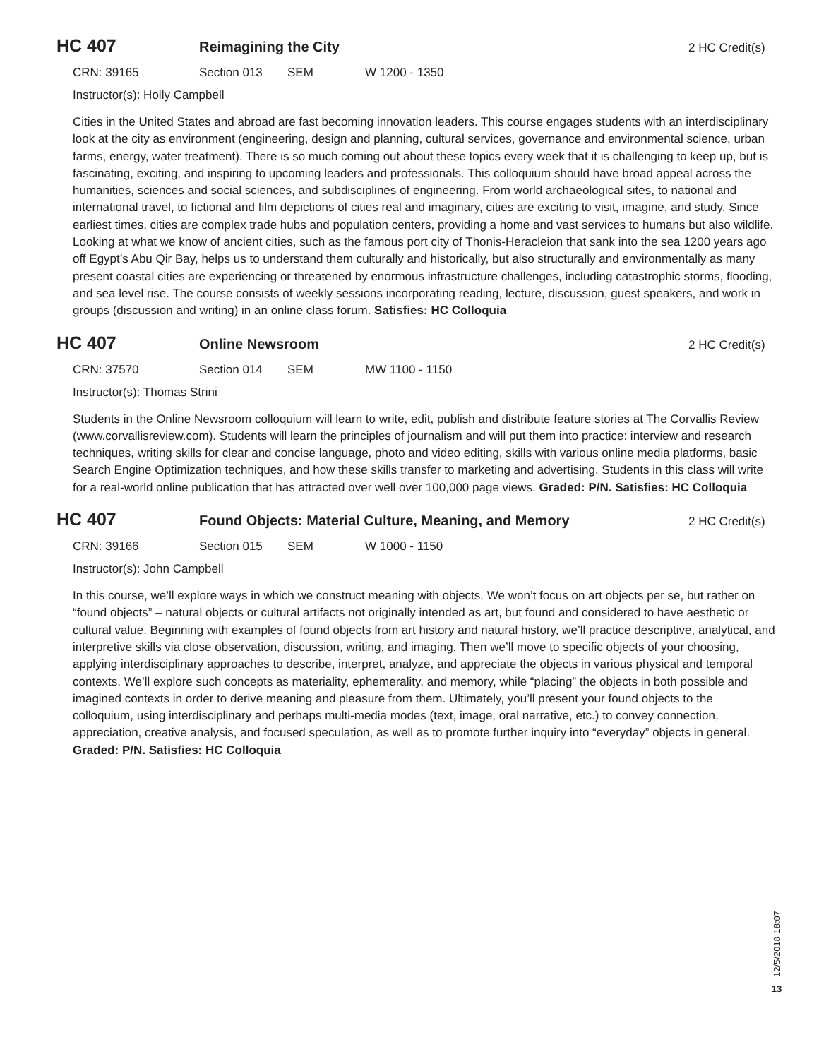HC 407 Reimagining the City 2 HC Credit(s)
CRN: 39165 Section 013 SEM W 1200 - 1350
Instructor(s): Holly Campbell
Cities in the United States and abroad are fast becoming innovation leaders. This course engages students with an interdisciplinary look at the city as environment (engineering, design and planning, cultural services, governance and environmental science, urban farms, energy, water treatment). There is so much coming out about these topics every week that it is challenging to keep up, but is fascinating, exciting, and inspiring to upcoming leaders and professionals. This colloquium should have broad appeal across the humanities, sciences and social sciences, and subdisciplines of engineering. From world archaeological sites, to national and international travel, to fictional and film depictions of cities real and imaginary, cities are exciting to visit, imagine, and study. Since earliest times, cities are complex trade hubs and population centers, providing a home and vast services to humans but also wildlife. Looking at what we know of ancient cities, such as the famous port city of Thonis-Heracleion that sank into the sea 1200 years ago off Egypt’s Abu Qir Bay, helps us to understand them culturally and historically, but also structurally and environmentally as many present coastal cities are experiencing or threatened by enormous infrastructure challenges, including catastrophic storms, flooding, and sea level rise. The course consists of weekly sessions incorporating reading, lecture, discussion, guest speakers, and work in groups (discussion and writing) in an online class forum. Satisfies: HC Colloquia
HC 407 Online Newsroom 2 HC Credit(s)
CRN: 37570 Section 014 SEM MW 1100 - 1150
Instructor(s): Thomas Strini
Students in the Online Newsroom colloquium will learn to write, edit, publish and distribute feature stories at The Corvallis Review (www.corvallisreview.com). Students will learn the principles of journalism and will put them into practice: interview and research techniques, writing skills for clear and concise language, photo and video editing, skills with various online media platforms, basic Search Engine Optimization techniques, and how these skills transfer to marketing and advertising. Students in this class will write for a real-world online publication that has attracted over well over 100,000 page views. Graded: P/N. Satisfies: HC Colloquia
HC 407 Found Objects: Material Culture, Meaning, and Memory 2 HC Credit(s)
CRN: 39166 Section 015 SEM W 1000 - 1150
Instructor(s): John Campbell
In this course, we’ll explore ways in which we construct meaning with objects. We won’t focus on art objects per se, but rather on “found objects” – natural objects or cultural artifacts not originally intended as art, but found and considered to have aesthetic or cultural value. Beginning with examples of found objects from art history and natural history, we’ll practice descriptive, analytical, and interpretive skills via close observation, discussion, writing, and imaging. Then we’ll move to specific objects of your choosing, applying interdisciplinary approaches to describe, interpret, analyze, and appreciate the objects in various physical and temporal contexts. We’ll explore such concepts as materiality, ephemerality, and memory, while “placing” the objects in both possible and imagined contexts in order to derive meaning and pleasure from them. Ultimately, you’ll present your found objects to the colloquium, using interdisciplinary and perhaps multi-media modes (text, image, oral narrative, etc.) to convey connection, appreciation, creative analysis, and focused speculation, as well as to promote further inquiry into “everyday” objects in general. Graded: P/N. Satisfies: HC Colloquia
12/5/2018 18:07
13